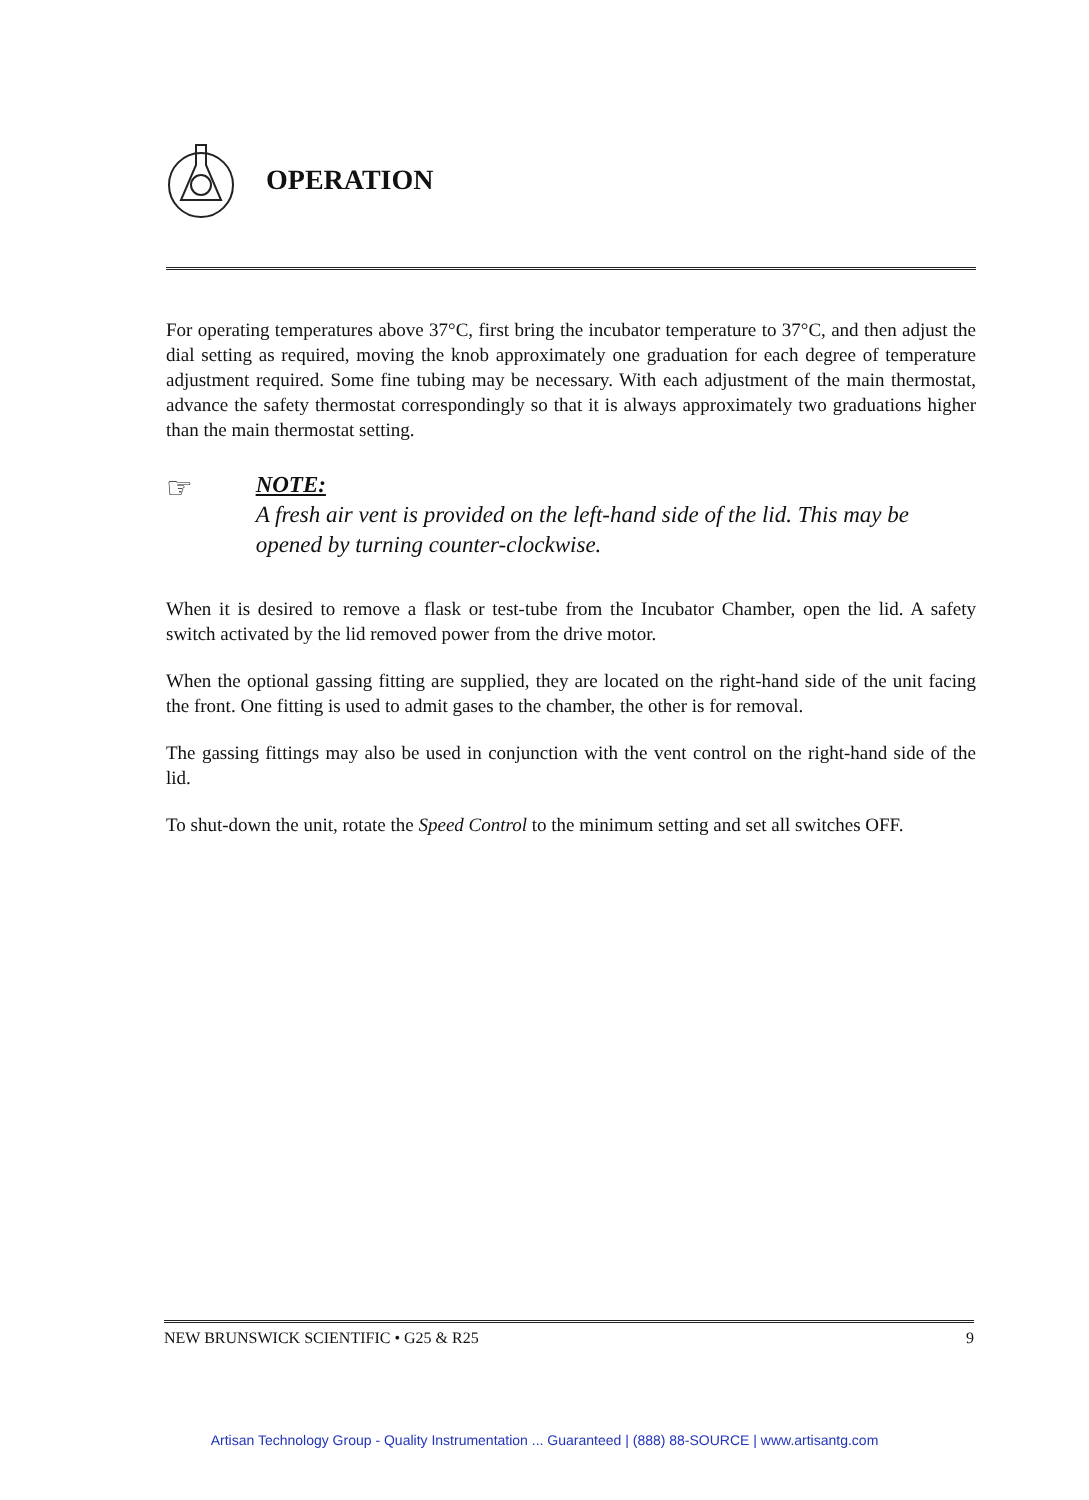OPERATION
For operating temperatures above 37°C, first bring the incubator temperature to 37°C, and then adjust the dial setting as required, moving the knob approximately one graduation for each degree of temperature adjustment required. Some fine tubing may be necessary. With each adjustment of the main thermostat, advance the safety thermostat correspondingly so that it is always approximately two graduations higher than the main thermostat setting.
☞
NOTE:
A fresh air vent is provided on the left-hand side of the lid. This may be opened by turning counter-clockwise.
When it is desired to remove a flask or test-tube from the Incubator Chamber, open the lid. A safety switch activated by the lid removed power from the drive motor.
When the optional gassing fitting are supplied, they are located on the right-hand side of the unit facing the front. One fitting is used to admit gases to the chamber, the other is for removal.
The gassing fittings may also be used in conjunction with the vent control on the right-hand side of the lid.
To shut-down the unit, rotate the Speed Control to the minimum setting and set all switches OFF.
NEW BRUNSWICK SCIENTIFIC • G25 & R25 9
Artisan Technology Group - Quality Instrumentation ... Guaranteed | (888) 88-SOURCE | www.artisantg.com